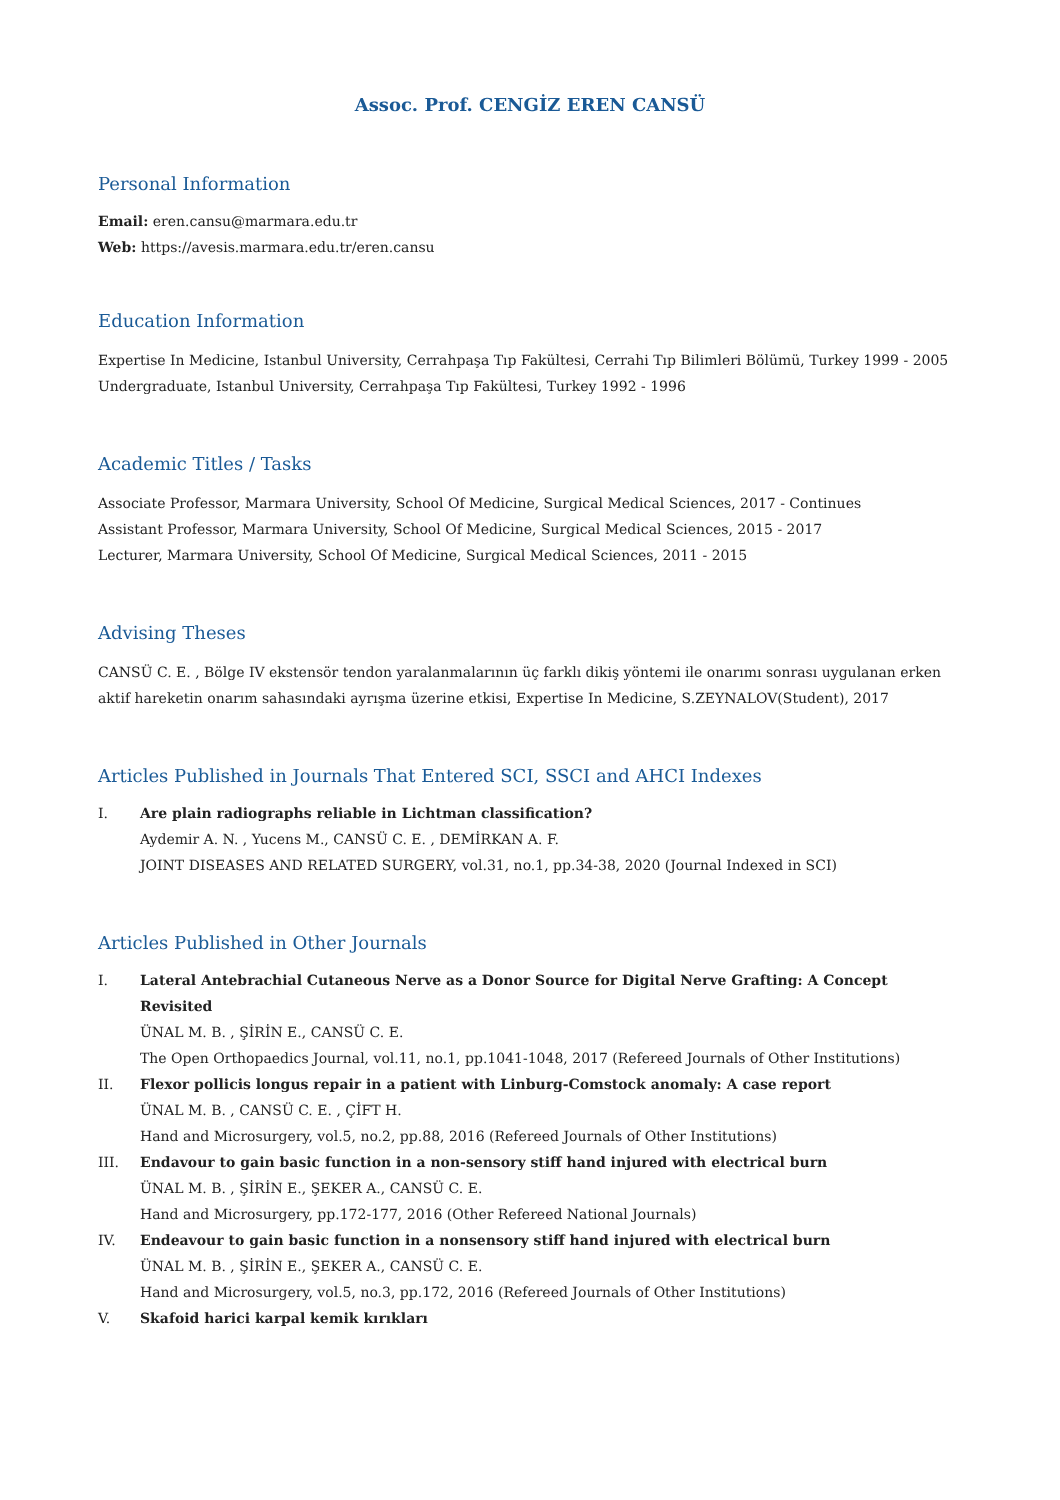Assoc. Prof. CENGİZ EREN CANSÜ
Personal Information
Email: eren.cansu@marmara.edu.tr
Web: https://avesis.marmara.edu.tr/eren.cansu
Education Information
Expertise In Medicine, Istanbul University, Cerrahpaşa Tıp Fakültesi, Cerrahi Tıp Bilimleri Bölümü, Turkey 1999 - 2005
Undergraduate, Istanbul University, Cerrahpaşa Tıp Fakültesi, Turkey 1992 - 1996
Academic Titles / Tasks
Associate Professor, Marmara University, School Of Medicine, Surgical Medical Sciences, 2017 - Continues
Assistant Professor, Marmara University, School Of Medicine, Surgical Medical Sciences, 2015 - 2017
Lecturer, Marmara University, School Of Medicine, Surgical Medical Sciences, 2011 - 2015
Advising Theses
CANSÜ C. E. , Bölge IV ekstensör tendon yaralanmalarının üç farklı dikiş yöntemi ile onarımı sonrası uygulanan erken aktif hareketin onarım sahasındaki ayrışma üzerine etkisi, Expertise In Medicine, S.ZEYNALOV(Student), 2017
Articles Published in Journals That Entered SCI, SSCI and AHCI Indexes
I. Are plain radiographs reliable in Lichtman classification?
Aydemir A. N. , Yucens M., CANSÜ C. E. , DEMİRKAN A. F.
JOINT DISEASES AND RELATED SURGERY, vol.31, no.1, pp.34-38, 2020 (Journal Indexed in SCI)
Articles Published in Other Journals
I. Lateral Antebrachial Cutaneous Nerve as a Donor Source for Digital Nerve Grafting: A Concept Revisited
ÜNAL M. B. , ŞİRİN E., CANSÜ C. E.
The Open Orthopaedics Journal, vol.11, no.1, pp.1041-1048, 2017 (Refereed Journals of Other Institutions)
II. Flexor pollicis longus repair in a patient with Linburg-Comstock anomaly: A case report
ÜNAL M. B. , CANSÜ C. E. , ÇİFT H.
Hand and Microsurgery, vol.5, no.2, pp.88, 2016 (Refereed Journals of Other Institutions)
III. Endavour to gain basic function in a non-sensory stiff hand injured with electrical burn
ÜNAL M. B. , ŞİRİN E., ŞEKER A., CANSÜ C. E.
Hand and Microsurgery, pp.172-177, 2016 (Other Refereed National Journals)
IV. Endeavour to gain basic function in a nonsensory stiff hand injured with electrical burn
ÜNAL M. B. , ŞİRİN E., ŞEKER A., CANSÜ C. E.
Hand and Microsurgery, vol.5, no.3, pp.172, 2016 (Refereed Journals of Other Institutions)
V. Skafoid harici karpal kemik kırıkları